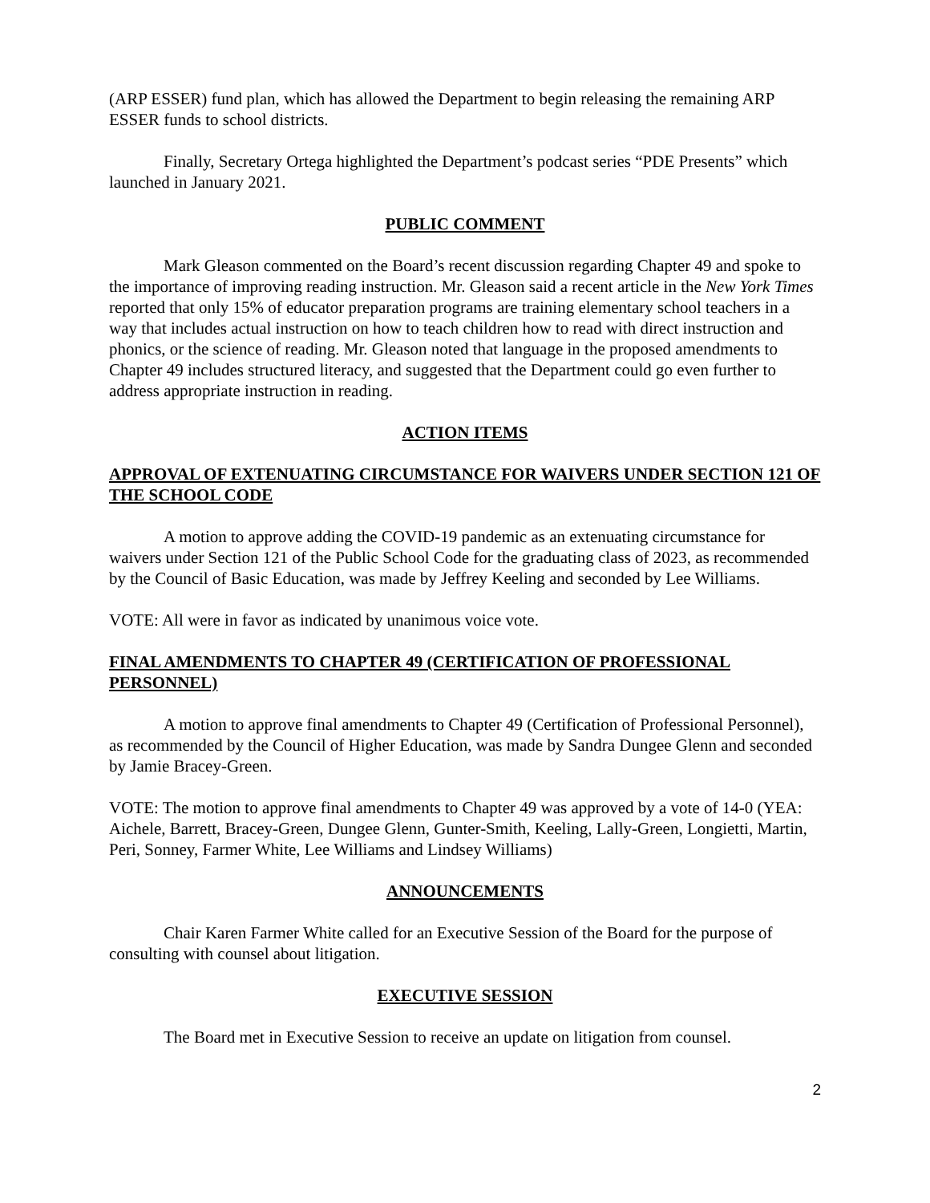(ARP ESSER) fund plan, which has allowed the Department to begin releasing the remaining ARP ESSER funds to school districts.
Finally, Secretary Ortega highlighted the Department’s podcast series “PDE Presents” which launched in January 2021.
PUBLIC COMMENT
Mark Gleason commented on the Board’s recent discussion regarding Chapter 49 and spoke to the importance of improving reading instruction. Mr. Gleason said a recent article in the New York Times reported that only 15% of educator preparation programs are training elementary school teachers in a way that includes actual instruction on how to teach children how to read with direct instruction and phonics, or the science of reading. Mr. Gleason noted that language in the proposed amendments to Chapter 49 includes structured literacy, and suggested that the Department could go even further to address appropriate instruction in reading.
ACTION ITEMS
APPROVAL OF EXTENUATING CIRCUMSTANCE FOR WAIVERS UNDER SECTION 121 OF THE SCHOOL CODE
A motion to approve adding the COVID-19 pandemic as an extenuating circumstance for waivers under Section 121 of the Public School Code for the graduating class of 2023, as recommended by the Council of Basic Education, was made by Jeffrey Keeling and seconded by Lee Williams.
VOTE: All were in favor as indicated by unanimous voice vote.
FINAL AMENDMENTS TO CHAPTER 49 (CERTIFICATION OF PROFESSIONAL PERSONNEL)
A motion to approve final amendments to Chapter 49 (Certification of Professional Personnel), as recommended by the Council of Higher Education, was made by Sandra Dungee Glenn and seconded by Jamie Bracey-Green.
VOTE: The motion to approve final amendments to Chapter 49 was approved by a vote of 14-0 (YEA: Aichele, Barrett, Bracey-Green, Dungee Glenn, Gunter-Smith, Keeling, Lally-Green, Longietti, Martin, Peri, Sonney, Farmer White, Lee Williams and Lindsey Williams)
ANNOUNCEMENTS
Chair Karen Farmer White called for an Executive Session of the Board for the purpose of consulting with counsel about litigation.
EXECUTIVE SESSION
The Board met in Executive Session to receive an update on litigation from counsel.
2